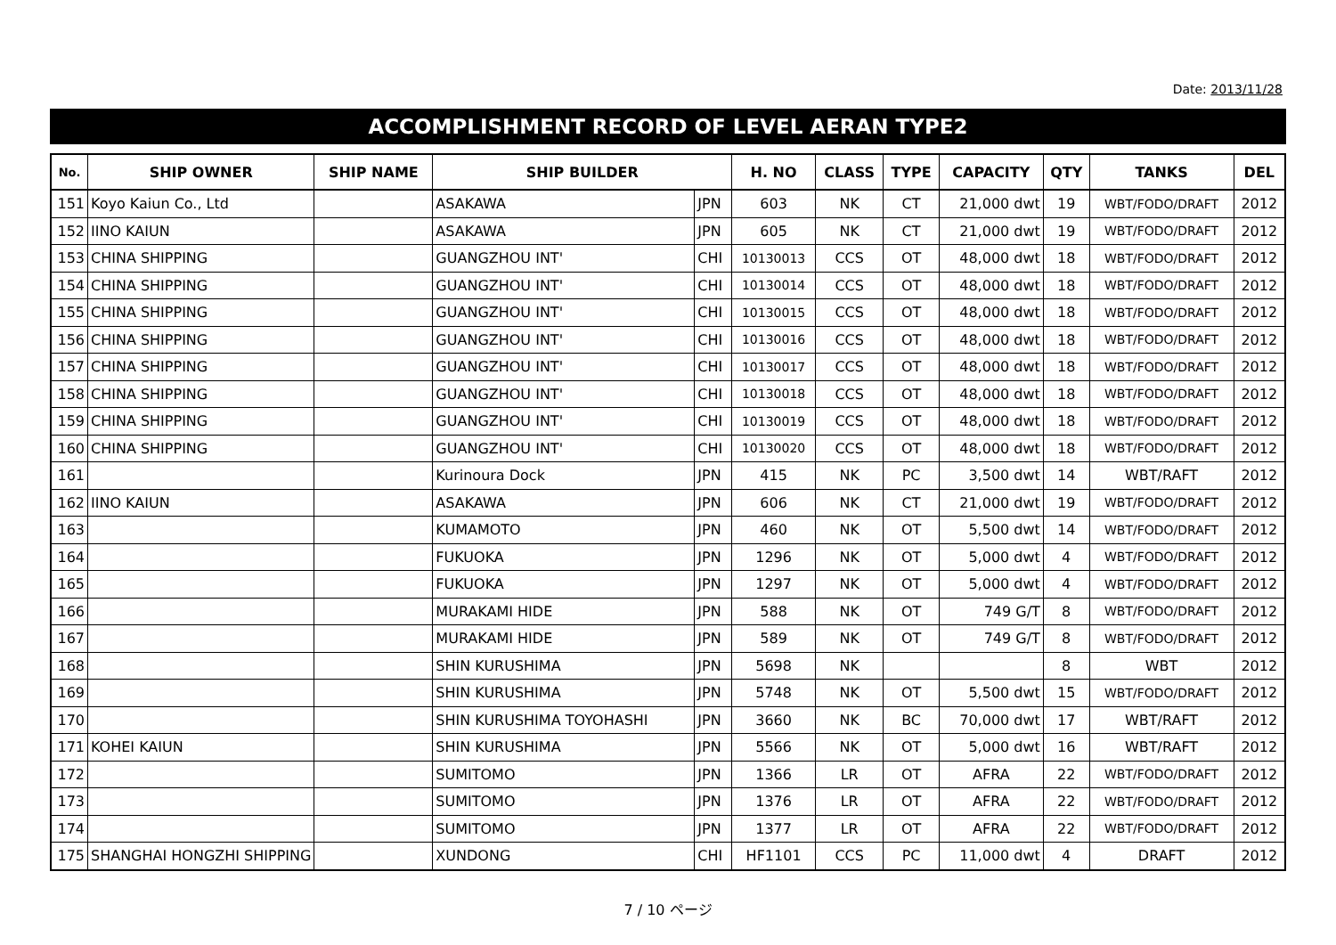Date: 2013/11/28
ACCOMPLISHMENT RECORD OF LEVEL AERAN TYPE2
| No. | SHIP OWNER | SHIP NAME | SHIP BUILDER | | H. NO | CLASS | TYPE | CAPACITY | QTY | TANKS | DEL |
| --- | --- | --- | --- | --- | --- | --- | --- | --- | --- | --- | --- |
| 151 | Koyo Kaiun Co., Ltd | | ASAKAWA | JPN | 603 | NK | CT | 21,000 dwt | 19 | WBT/FODO/DRAFT | 2012 |
| 152 | IINO KAIUN | | ASAKAWA | JPN | 605 | NK | CT | 21,000 dwt | 19 | WBT/FODO/DRAFT | 2012 |
| 153 | CHINA SHIPPING | | GUANGZHOU INT' | CHI | 10130013 | CCS | OT | 48,000 dwt | 18 | WBT/FODO/DRAFT | 2012 |
| 154 | CHINA SHIPPING | | GUANGZHOU INT' | CHI | 10130014 | CCS | OT | 48,000 dwt | 18 | WBT/FODO/DRAFT | 2012 |
| 155 | CHINA SHIPPING | | GUANGZHOU INT' | CHI | 10130015 | CCS | OT | 48,000 dwt | 18 | WBT/FODO/DRAFT | 2012 |
| 156 | CHINA SHIPPING | | GUANGZHOU INT' | CHI | 10130016 | CCS | OT | 48,000 dwt | 18 | WBT/FODO/DRAFT | 2012 |
| 157 | CHINA SHIPPING | | GUANGZHOU INT' | CHI | 10130017 | CCS | OT | 48,000 dwt | 18 | WBT/FODO/DRAFT | 2012 |
| 158 | CHINA SHIPPING | | GUANGZHOU INT' | CHI | 10130018 | CCS | OT | 48,000 dwt | 18 | WBT/FODO/DRAFT | 2012 |
| 159 | CHINA SHIPPING | | GUANGZHOU INT' | CHI | 10130019 | CCS | OT | 48,000 dwt | 18 | WBT/FODO/DRAFT | 2012 |
| 160 | CHINA SHIPPING | | GUANGZHOU INT' | CHI | 10130020 | CCS | OT | 48,000 dwt | 18 | WBT/FODO/DRAFT | 2012 |
| 161 | | | Kurinoura Dock | JPN | 415 | NK | PC | 3,500 dwt | 14 | WBT/RAFT | 2012 |
| 162 | IINO KAIUN | | ASAKAWA | JPN | 606 | NK | CT | 21,000 dwt | 19 | WBT/FODO/DRAFT | 2012 |
| 163 | | | KUMAMOTO | JPN | 460 | NK | OT | 5,500 dwt | 14 | WBT/FODO/DRAFT | 2012 |
| 164 | | | FUKUOKA | JPN | 1296 | NK | OT | 5,000 dwt | 4 | WBT/FODO/DRAFT | 2012 |
| 165 | | | FUKUOKA | JPN | 1297 | NK | OT | 5,000 dwt | 4 | WBT/FODO/DRAFT | 2012 |
| 166 | | | MURAKAMI HIDE | JPN | 588 | NK | OT | 749 G/T | 8 | WBT/FODO/DRAFT | 2012 |
| 167 | | | MURAKAMI HIDE | JPN | 589 | NK | OT | 749 G/T | 8 | WBT/FODO/DRAFT | 2012 |
| 168 | | | SHIN KURUSHIMA | JPN | 5698 | NK | | | 8 | WBT | 2012 |
| 169 | | | SHIN KURUSHIMA | JPN | 5748 | NK | OT | 5,500 dwt | 15 | WBT/FODO/DRAFT | 2012 |
| 170 | | | SHIN KURUSHIMA TOYOHASHI | JPN | 3660 | NK | BC | 70,000 dwt | 17 | WBT/RAFT | 2012 |
| 171 | KOHEI KAIUN | | SHIN KURUSHIMA | JPN | 5566 | NK | OT | 5,000 dwt | 16 | WBT/RAFT | 2012 |
| 172 | | | SUMITOMO | JPN | 1366 | LR | OT | AFRA | 22 | WBT/FODO/DRAFT | 2012 |
| 173 | | | SUMITOMO | JPN | 1376 | LR | OT | AFRA | 22 | WBT/FODO/DRAFT | 2012 |
| 174 | | | SUMITOMO | JPN | 1377 | LR | OT | AFRA | 22 | WBT/FODO/DRAFT | 2012 |
| 175 | SHANGHAI HONGZHI SHIPPING | | XUNDONG | CHI | HF1101 | CCS | PC | 11,000 dwt | 4 | DRAFT | 2012 |
7 / 10 ページ